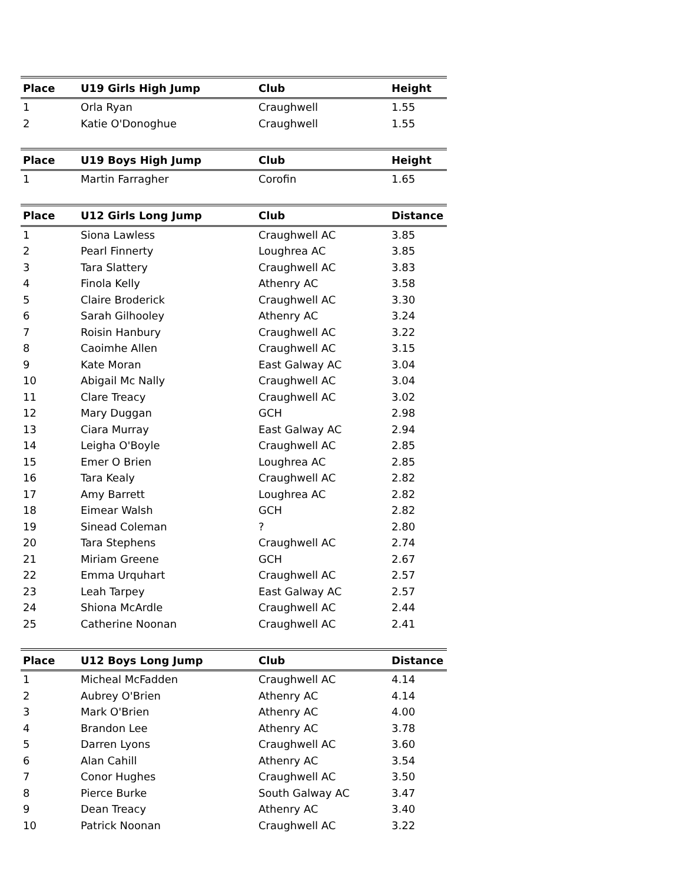| Place | U19 Girls High Jump | Club | Height |
| --- | --- | --- | --- |
| 1 | Orla Ryan | Craughwell | 1.55 |
| 2 | Katie O'Donoghue | Craughwell | 1.55 |
| Place | U19 Boys High Jump | Club | Height |
| --- | --- | --- | --- |
| 1 | Martin Farragher | Corofin | 1.65 |
| Place | U12 Girls Long Jump | Club | Distance |
| --- | --- | --- | --- |
| 1 | Siona Lawless | Craughwell AC | 3.85 |
| 2 | Pearl Finnerty | Loughrea AC | 3.85 |
| 3 | Tara Slattery | Craughwell AC | 3.83 |
| 4 | Finola Kelly | Athenry AC | 3.58 |
| 5 | Claire Broderick | Craughwell AC | 3.30 |
| 6 | Sarah Gilhooley | Athenry AC | 3.24 |
| 7 | Roisin Hanbury | Craughwell AC | 3.22 |
| 8 | Caoimhe Allen | Craughwell AC | 3.15 |
| 9 | Kate Moran | East Galway AC | 3.04 |
| 10 | Abigail Mc Nally | Craughwell AC | 3.04 |
| 11 | Clare Treacy | Craughwell AC | 3.02 |
| 12 | Mary Duggan | GCH | 2.98 |
| 13 | Ciara Murray | East Galway AC | 2.94 |
| 14 | Leigha O'Boyle | Craughwell AC | 2.85 |
| 15 | Emer O Brien | Loughrea AC | 2.85 |
| 16 | Tara Kealy | Craughwell AC | 2.82 |
| 17 | Amy Barrett | Loughrea AC | 2.82 |
| 18 | Eimear Walsh | GCH | 2.82 |
| 19 | Sinead Coleman | ? | 2.80 |
| 20 | Tara Stephens | Craughwell AC | 2.74 |
| 21 | Miriam Greene | GCH | 2.67 |
| 22 | Emma Urquhart | Craughwell AC | 2.57 |
| 23 | Leah Tarpey | East Galway AC | 2.57 |
| 24 | Shiona McArdle | Craughwell AC | 2.44 |
| 25 | Catherine Noonan | Craughwell AC | 2.41 |
| Place | U12 Boys Long Jump | Club | Distance |
| --- | --- | --- | --- |
| 1 | Micheal McFadden | Craughwell AC | 4.14 |
| 2 | Aubrey O'Brien | Athenry AC | 4.14 |
| 3 | Mark O'Brien | Athenry AC | 4.00 |
| 4 | Brandon Lee | Athenry AC | 3.78 |
| 5 | Darren Lyons | Craughwell AC | 3.60 |
| 6 | Alan Cahill | Athenry AC | 3.54 |
| 7 | Conor Hughes | Craughwell AC | 3.50 |
| 8 | Pierce Burke | South Galway AC | 3.47 |
| 9 | Dean Treacy | Athenry AC | 3.40 |
| 10 | Patrick Noonan | Craughwell AC | 3.22 |